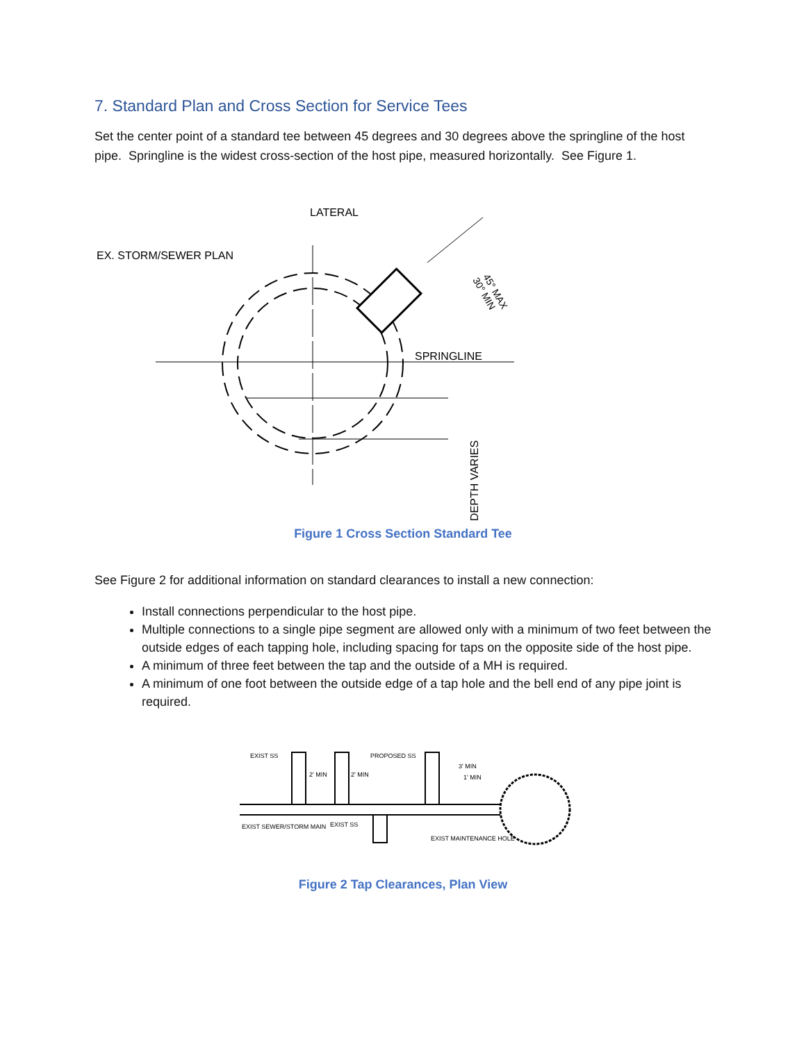7. Standard Plan and Cross Section for Service Tees
Set the center point of a standard tee between 45 degrees and 30 degrees above the springline of the host pipe. Springline is the widest cross-section of the host pipe, measured horizontally. See Figure 1.
LATERAL
EX. STORM/SEWER PLAN
SPRINGLINE
45° MAX
30° MIN
DEPTH VARIES
Figure 1 Cross Section Standard Tee
See Figure 2 for additional information on standard clearances to install a new connection:
Install connections perpendicular to the host pipe.
Multiple connections to a single pipe segment are allowed only with a minimum of two feet between the outside edges of each tapping hole, including spacing for taps on the opposite side of the host pipe.
A minimum of three feet between the tap and the outside of a MH is required.
A minimum of one foot between the outside edge of a tap hole and the bell end of any pipe joint is required.
EXIST SS
PROPOSED SS
2' MIN
2' MIN
3' MIN
1' MIN
EXIST SEWER/STORM MAIN
EXIST SS
EXIST MAINTENANCE HOLE
Figure 2 Tap Clearances, Plan View